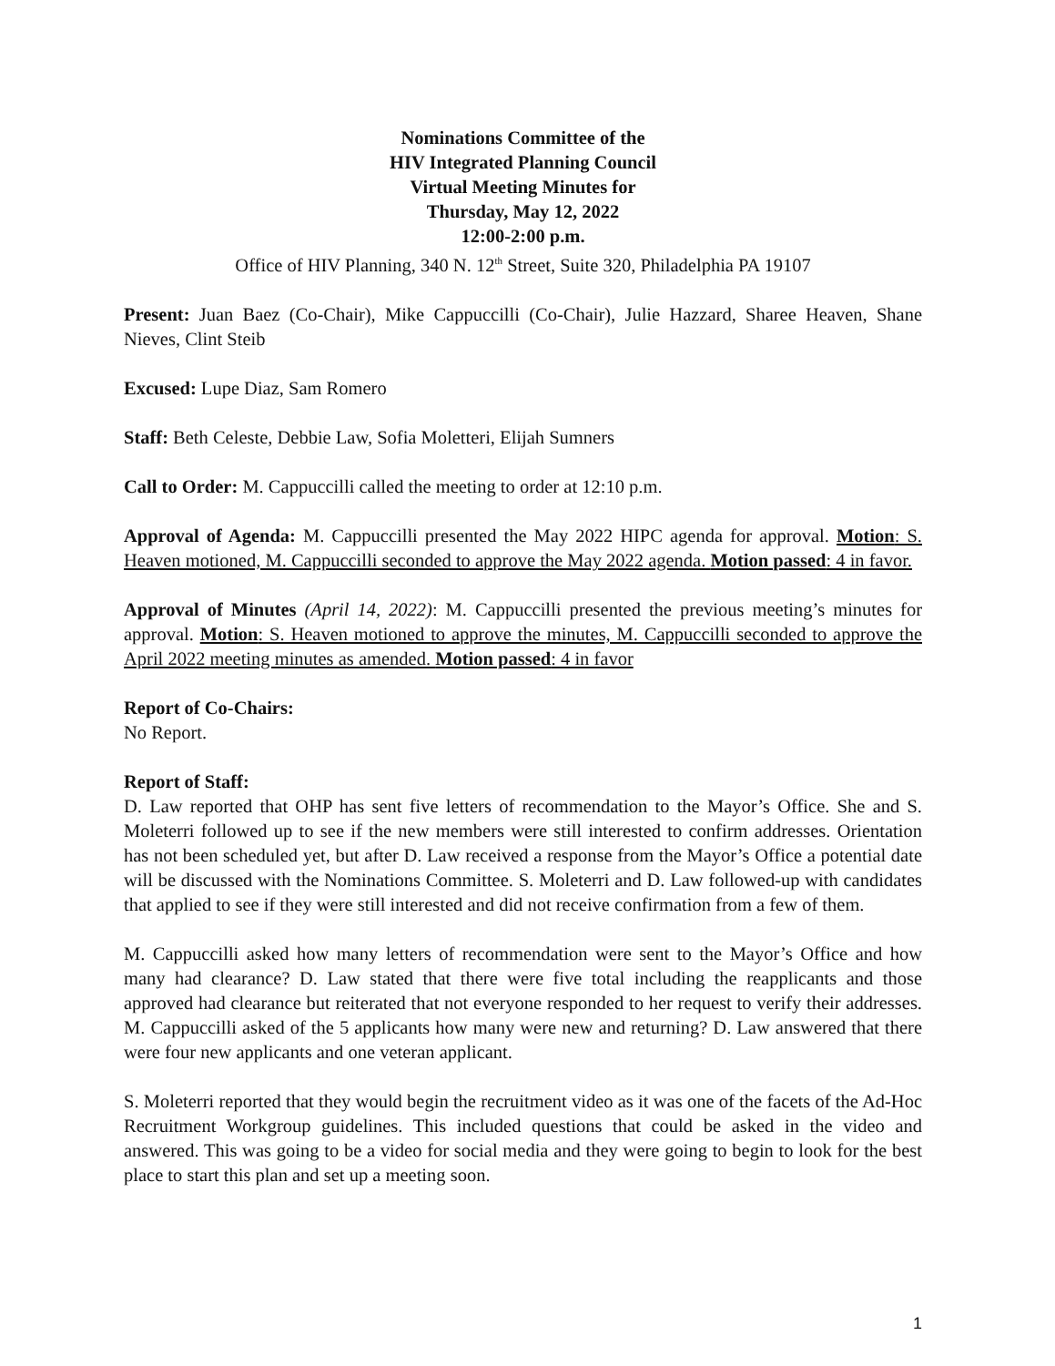Nominations Committee of the
HIV Integrated Planning Council
Virtual Meeting Minutes for
Thursday, May 12, 2022
12:00-2:00 p.m.
Office of HIV Planning, 340 N. 12<sup>th</sup> Street, Suite 320, Philadelphia PA 19107
Present: Juan Baez (Co-Chair), Mike Cappuccilli (Co-Chair), Julie Hazzard, Sharee Heaven, Shane Nieves, Clint Steib
Excused: Lupe Diaz, Sam Romero
Staff: Beth Celeste, Debbie Law, Sofia Moletteri, Elijah Sumners
Call to Order: M. Cappuccilli called the meeting to order at 12:10 p.m.
Approval of Agenda: M. Cappuccilli presented the May 2022 HIPC agenda for approval. Motion: S. Heaven motioned, M. Cappuccilli seconded to approve the May 2022 agenda. Motion passed: 4 in favor.
Approval of Minutes (April 14, 2022): M. Cappuccilli presented the previous meeting’s minutes for approval. Motion: S. Heaven motioned to approve the minutes, M. Cappuccilli seconded to approve the April 2022 meeting minutes as amended. Motion passed: 4 in favor
Report of Co-Chairs:
No Report.
Report of Staff:
D. Law reported that OHP has sent five letters of recommendation to the Mayor’s Office. She and S. Moleterri followed up to see if the new members were still interested to confirm addresses. Orientation has not been scheduled yet, but after D. Law received a response from the Mayor’s Office a potential date will be discussed with the Nominations Committee. S. Moleterri and D. Law followed-up with candidates that applied to see if they were still interested and did not receive confirmation from a few of them.
M. Cappuccilli asked how many letters of recommendation were sent to the Mayor’s Office and how many had clearance? D. Law stated that there were five total including the reapplicants and those approved had clearance but reiterated that not everyone responded to her request to verify their addresses. M. Cappuccilli asked of the 5 applicants how many were new and returning? D. Law answered that there were four new applicants and one veteran applicant.
S. Moleterri reported that they would begin the recruitment video as it was one of the facets of the Ad-Hoc Recruitment Workgroup guidelines. This included questions that could be asked in the video and answered. This was going to be a video for social media and they were going to begin to look for the best place to start this plan and set up a meeting soon.
1